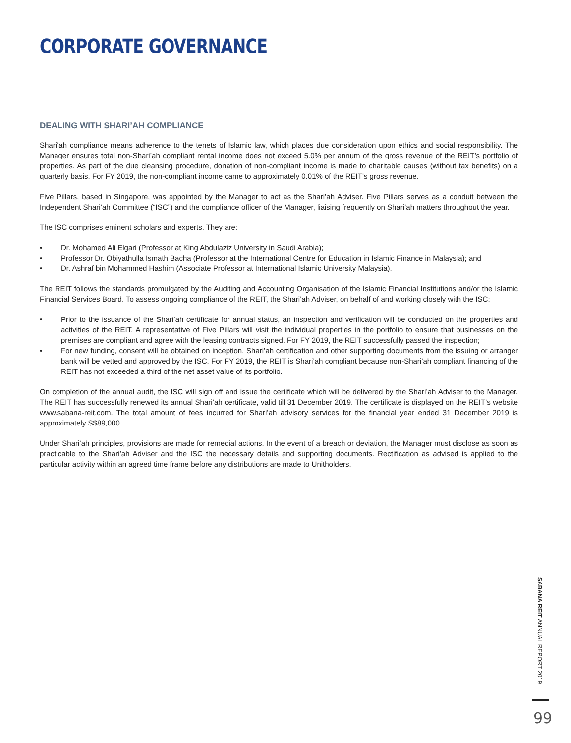CORPORATE GOVERNANCE
DEALING WITH SHARI’AH COMPLIANCE
Shari’ah compliance means adherence to the tenets of Islamic law, which places due consideration upon ethics and social responsibility. The Manager ensures total non-Shari’ah compliant rental income does not exceed 5.0% per annum of the gross revenue of the REIT’s portfolio of properties. As part of the due cleansing procedure, donation of non-compliant income is made to charitable causes (without tax benefits) on a quarterly basis. For FY 2019, the non-compliant income came to approximately 0.01% of the REIT’s gross revenue.
Five Pillars, based in Singapore, was appointed by the Manager to act as the Shari’ah Adviser. Five Pillars serves as a conduit between the Independent Shari’ah Committee (“ISC”) and the compliance officer of the Manager, liaising frequently on Shari’ah matters throughout the year.
The ISC comprises eminent scholars and experts. They are:
• Dr. Mohamed Ali Elgari (Professor at King Abdulaziz University in Saudi Arabia);
• Professor Dr. Obiyathulla Ismath Bacha (Professor at the International Centre for Education in Islamic Finance in Malaysia); and
• Dr. Ashraf bin Mohammed Hashim (Associate Professor at International Islamic University Malaysia).
The REIT follows the standards promulgated by the Auditing and Accounting Organisation of the Islamic Financial Institutions and/or the Islamic Financial Services Board. To assess ongoing compliance of the REIT, the Shari’ah Adviser, on behalf of and working closely with the ISC:
• Prior to the issuance of the Shari’ah certificate for annual status, an inspection and verification will be conducted on the properties and activities of the REIT. A representative of Five Pillars will visit the individual properties in the portfolio to ensure that businesses on the premises are compliant and agree with the leasing contracts signed. For FY 2019, the REIT successfully passed the inspection;
• For new funding, consent will be obtained on inception. Shari’ah certification and other supporting documents from the issuing or arranger bank will be vetted and approved by the ISC. For FY 2019, the REIT is Shari’ah compliant because non-Shari’ah compliant financing of the REIT has not exceeded a third of the net asset value of its portfolio.
On completion of the annual audit, the ISC will sign off and issue the certificate which will be delivered by the Shari’ah Adviser to the Manager. The REIT has successfully renewed its annual Shari’ah certificate, valid till 31 December 2019. The certificate is displayed on the REIT’s website www.sabana-reit.com. The total amount of fees incurred for Shari’ah advisory services for the financial year ended 31 December 2019 is approximately S$89,000.
Under Shari’ah principles, provisions are made for remedial actions. In the event of a breach or deviation, the Manager must disclose as soon as practicable to the Shari’ah Adviser and the ISC the necessary details and supporting documents. Rectification as advised is applied to the particular activity within an agreed time frame before any distributions are made to Unitholders.
SABANA REIT ANNUAL REPORT 2019
99